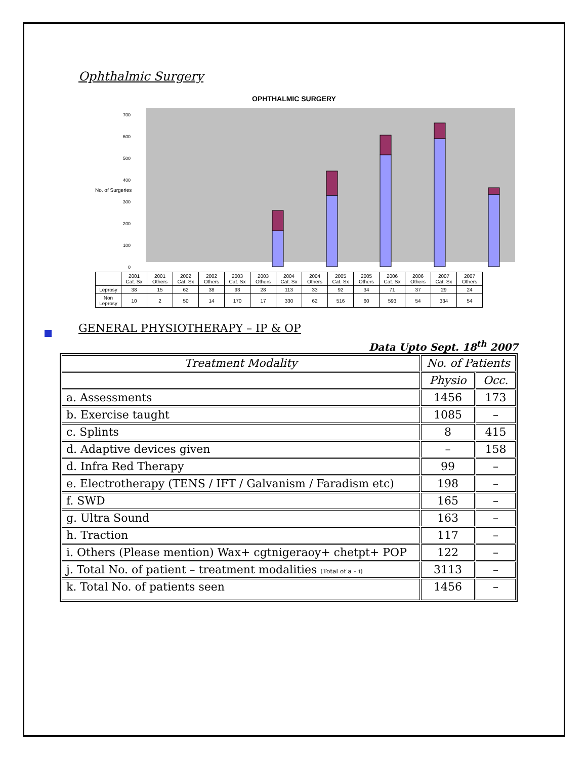Ophthalmic Surgery
OPHTHALMIC SURGERY
No. of Surgeries
700
600
500
400
300
200
100
0
| | 2001 Cat. Sx | 2001 Others | 2002 Cat. Sx | 2002 Others | 2003 Cat. Sx | 2003 Others | 2004 Cat. Sx | 2004 Others | 2005 Cat. Sx | 2005 Others | 2006 Cat. Sx | 2006 Others | 2007 Cat. Sx | 2007 Others |
| Leprosy | 38 | 15 | 62 | 38 | 93 | 28 | 113 | 33 | 92 | 34 | 71 | 37 | 29 | 24 |
| Non Leprosy | 10 | 2 | 50 | 14 | 170 | 17 | 330 | 62 | 516 | 60 | 593 | 54 | 334 | 54 |
GENERAL PHYSIOTHERAPY – IP & OP
Data Upto Sept. 18<sup>th</sup> 2007
| Treatment Modality | No. of Patients | |
| --- | --- | --- |
| | Physio | Occ. |
| a. Assessments | 1456 | 173 |
| b. Exercise taught | 1085 | – |
| c. Splints | 8 | 415 |
| d. Adaptive devices given | – | 158 |
| d. Infra Red Therapy | 99 | – |
| e. Electrotherapy (TENS / IFT / Galvanism / Faradism etc) | 198 | – |
| f. SWD | 165 | – |
| g. Ultra Sound | 163 | – |
| h. Traction | 117 | – |
| i. Others (Please mention) Wax+ cgtnigeraoy+ chetpt+ POP | 122 | – |
| j. Total No. of patient – treatment modalities (Total of a – i) | 3113 | – |
| k. Total No. of patients seen | 1456 | – |